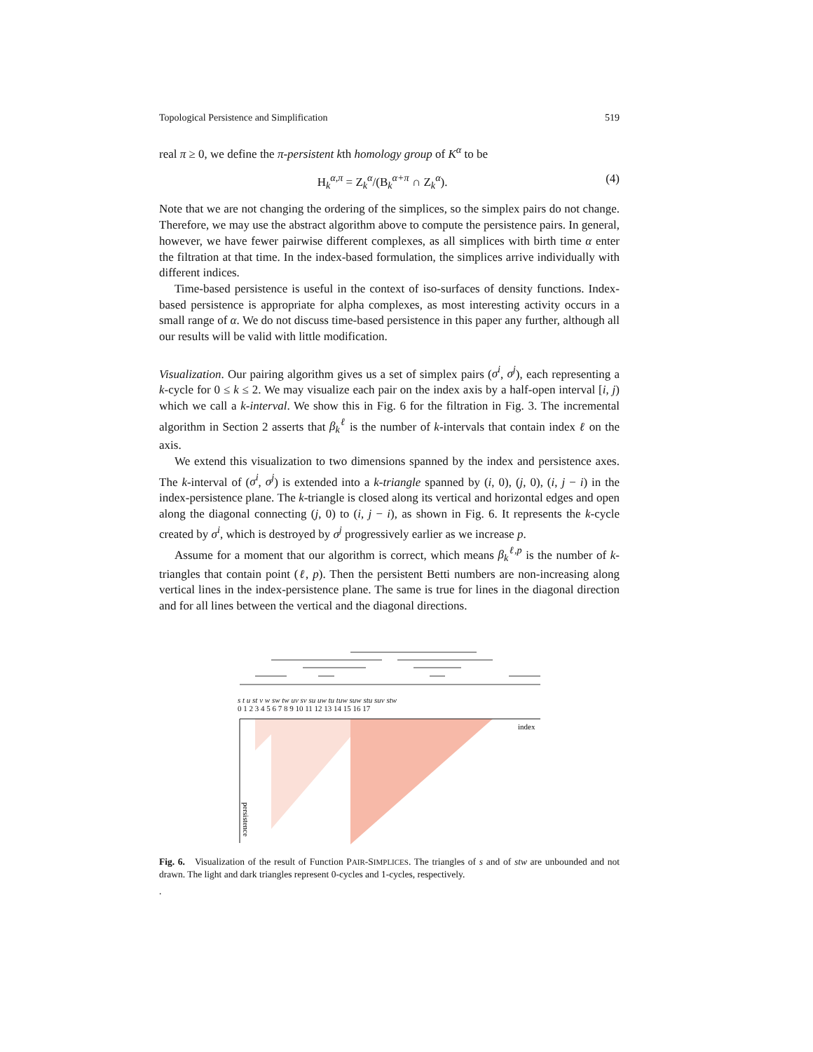Topological Persistence and Simplification 519
real π ≥ 0, we define the π-persistent kth homology group of K<sup>α</sup> to be
H<sub>k</sub><sup>α,π</sup> = Z<sub>k</sub><sup>α</sup>/(B<sub>k</sub><sup>α+π</sup> ∩ Z<sub>k</sub><sup>α</sup>). (4)
Note that we are not changing the ordering of the simplices, so the simplex pairs do not change. Therefore, we may use the abstract algorithm above to compute the persistence pairs. In general, however, we have fewer pairwise different complexes, as all simplices with birth time α enter the filtration at that time. In the index-based formulation, the simplices arrive individually with different indices.
Time-based persistence is useful in the context of iso-surfaces of density functions. Index-based persistence is appropriate for alpha complexes, as most interesting activity occurs in a small range of α. We do not discuss time-based persistence in this paper any further, although all our results will be valid with little modification.
Visualization. Our pairing algorithm gives us a set of simplex pairs (σ<sup>i</sup>, σ<sup>j</sup>), each representing a k-cycle for 0 ≤ k ≤ 2. We may visualize each pair on the index axis by a half-open interval [i, j) which we call a k-interval. We show this in Fig. 6 for the filtration in Fig. 3. The incremental algorithm in Section 2 asserts that β<sub>k</sub><sup>ℓ</sup> is the number of k-intervals that contain index ℓ on the axis.
We extend this visualization to two dimensions spanned by the index and persistence axes. The k-interval of (σ<sup>i</sup>, σ<sup>j</sup>) is extended into a k-triangle spanned by (i, 0), (j, 0), (i, j − i) in the index-persistence plane. The k-triangle is closed along its vertical and horizontal edges and open along the diagonal connecting (j, 0) to (i, j − i), as shown in Fig. 6. It represents the k-cycle created by σ<sup>i</sup>, which is destroyed by σ<sup>j</sup> progressively earlier as we increase p.
Assume for a moment that our algorithm is correct, which means β<sub>k</sub><sup>ℓ,p</sup> is the number of k-triangles that contain point (ℓ, p). Then the persistent Betti numbers are non-increasing along vertical lines in the index-persistence plane. The same is true for lines in the diagonal direction and for all lines between the vertical and the diagonal directions.
s t u st v w sw tw uv sv su uw tu tuw suw stu suv stw
0 1 2 3 4 5 6 7 8 9 10 11 12 13 14 15 16 17
index
persistence
Fig. 6. Visualization of the result of Function PAIR-SIMPLICES. The triangles of s and of stw are unbounded and not drawn. The light and dark triangles represent 0-cycles and 1-cycles, respectively.
.